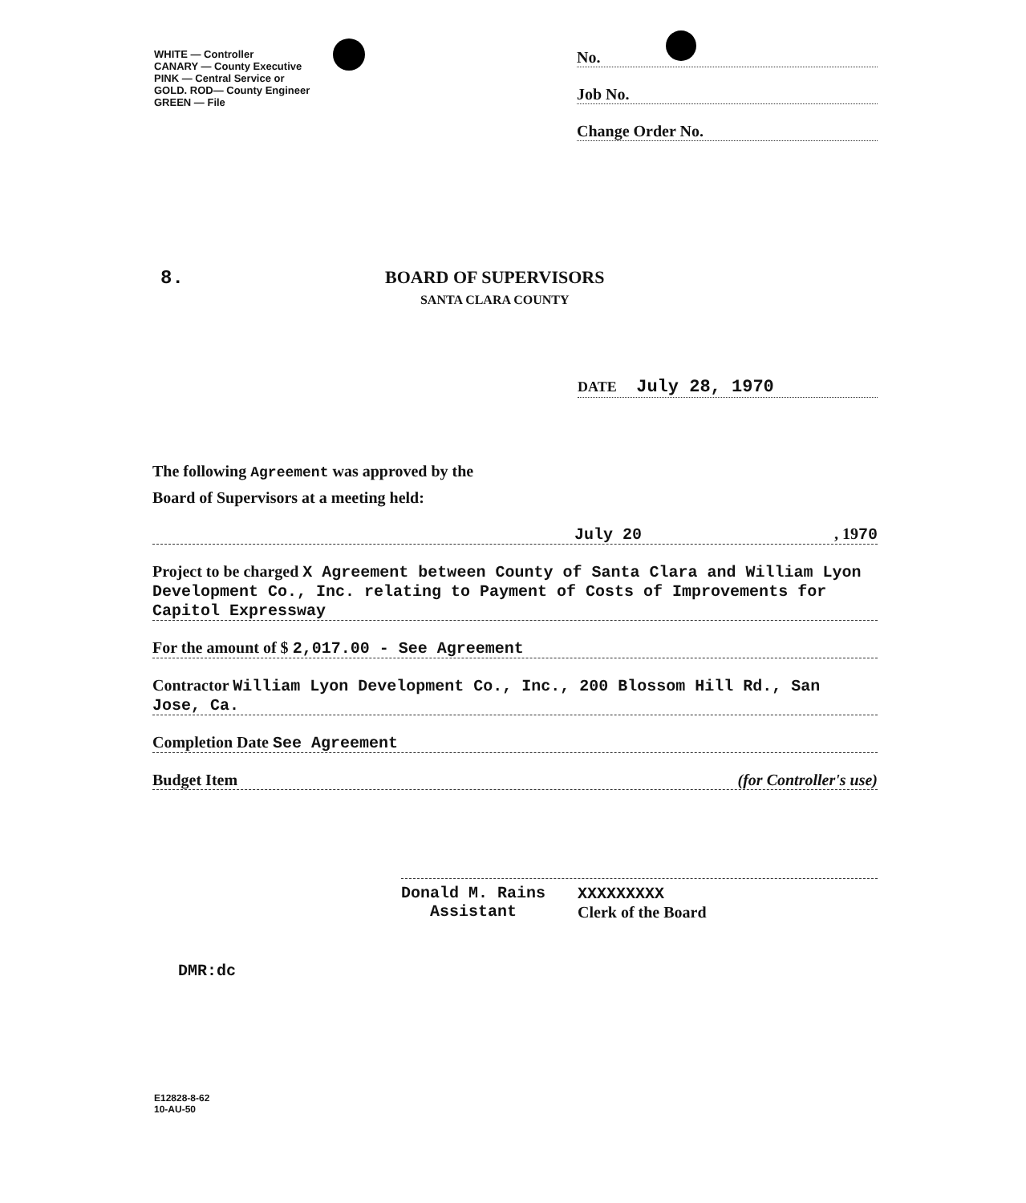WHITE — Controller
CANARY — County Executive
PINK — Central Service or
GOLD. ROD— County Engineer
GREEN — File
No.
Job No.
Change Order No.
8. BOARD OF SUPERVISORS
SANTA CLARA COUNTY
DATE July 28, 1970
The following Agreement was approved by the
Board of Supervisors at a meeting held:
July 20, 1970
Project to be charged X Agreement between County of Santa Clara and William Lyon Development Co., Inc. relating to Payment of Costs of Improvements for Capitol Expressway
For the amount of $ 2,017.00 - See Agreement
Contractor William Lyon Development Co., Inc., 200 Blossom Hill Rd., San Jose, Ca.
Completion Date See Agreement
Budget Item (for Controller's use)
Donald M. Rains
Assistant
XXXXXXXXX
Clerk of the Board
DMR:dc
E12828-8-62
10-AU-50